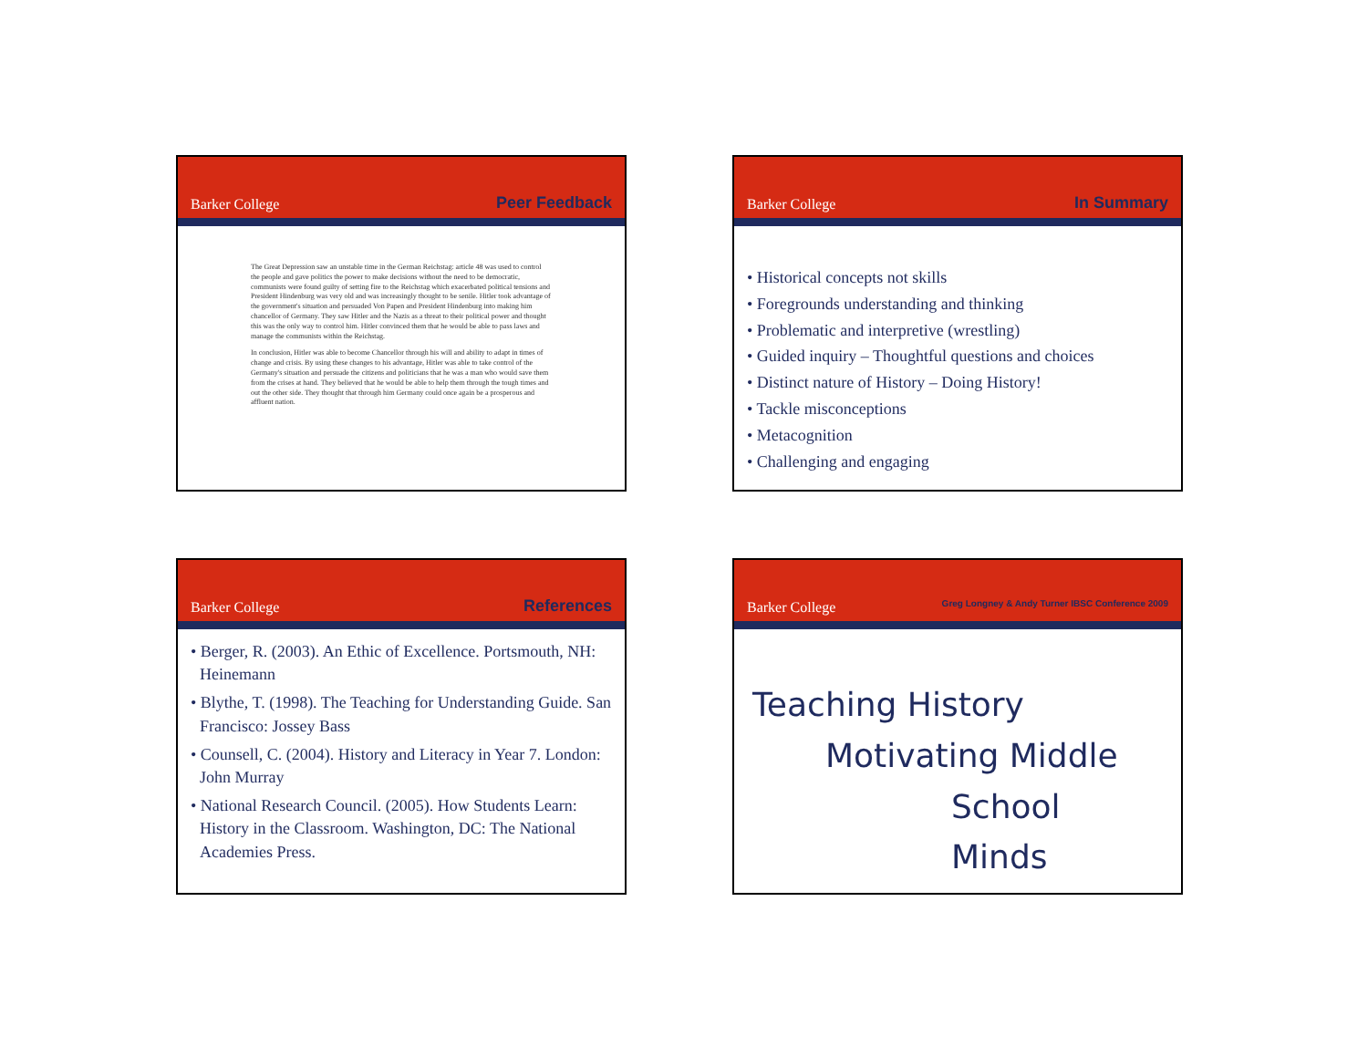Barker College Peer Feedback
The Great Depression saw an unstable time in the German Reichstag: article 48 was used to control the people and gave politics the power to make decisions without the need to be democratic, communists were found guilty of setting fire to the Reichstag which exacerbated political tensions and President Hindenburg was very old and was increasingly thought to be senile. Hitler took advantage of the government's situation and persuaded Von Papen and President Hindenburg into making him chancellor of Germany. They saw Hitler and the Nazis as a threat to their political power and thought this was the only way to control him. Hitler convinced them that he would be able to pass laws and manage the communists within the Reichstag.
In conclusion, Hitler was able to become Chancellor through his will and ability to adapt in times of change and crisis. By using these changes to his advantage, Hitler was able to take control of the Germany's situation and persuade the citizens and politicians that he was a man who would save them from the crises at hand. They believed that he would be able to help them through the tough times and out the other side. They thought that through him Germany could once again be a prosperous and affluent nation.
Barker College In Summary
• Historical concepts not skills
• Foregrounds understanding and thinking
• Problematic and interpretive (wrestling)
• Guided inquiry – Thoughtful questions and choices
• Distinct nature of History – Doing History!
• Tackle misconceptions
• Metacognition
• Challenging and engaging
Barker College References
• Berger, R. (2003). An Ethic of Excellence. Portsmouth, NH: Heinemann
• Blythe, T. (1998). The Teaching for Understanding Guide. San Francisco: Jossey Bass
• Counsell, C. (2004). History and Literacy in Year 7. London: John Murray
• National Research Council. (2005). How Students Learn: History in the Classroom. Washington, DC: The National Academies Press.
Barker College Greg Longney & Andy Turner IBSC Conference 2009
Teaching History
Motivating Middle
School Minds